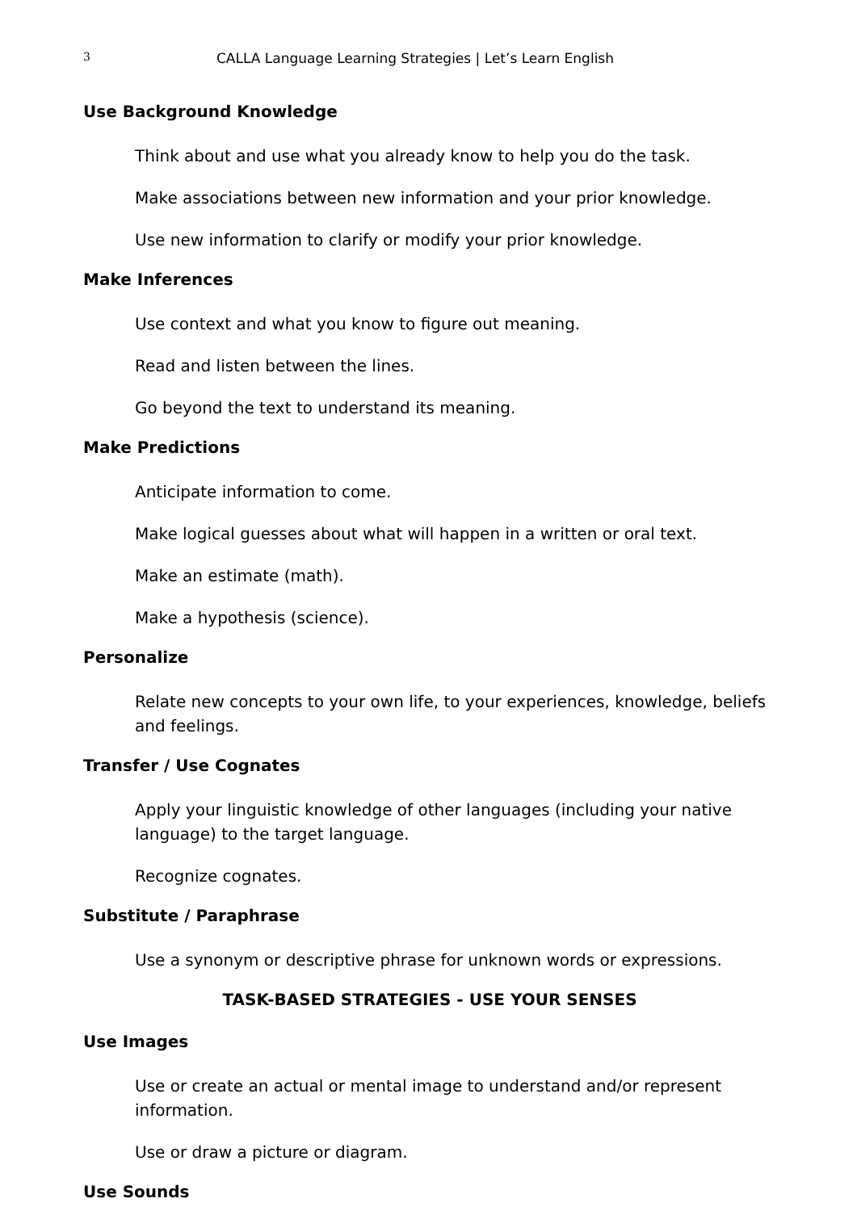3 CALLA Language Learning Strategies | Let’s Learn English
Use Background Knowledge
Think about and use what you already know to help you do the task.
Make associations between new information and your prior knowledge.
Use new information to clarify or modify your prior knowledge.
Make Inferences
Use context and what you know to figure out meaning.
Read and listen between the lines.
Go beyond the text to understand its meaning.
Make Predictions
Anticipate information to come.
Make logical guesses about what will happen in a written or oral text.
Make an estimate (math).
Make a hypothesis (science).
Personalize
Relate new concepts to your own life, to your experiences, knowledge, beliefs and feelings.
Transfer / Use Cognates
Apply your linguistic knowledge of other languages (including your native language) to the target language.
Recognize cognates.
Substitute / Paraphrase
Use a synonym or descriptive phrase for unknown words or expressions.
TASK-BASED STRATEGIES - USE YOUR SENSES
Use Images
Use or create an actual or mental image to understand and/or represent information.
Use or draw a picture or diagram.
Use Sounds